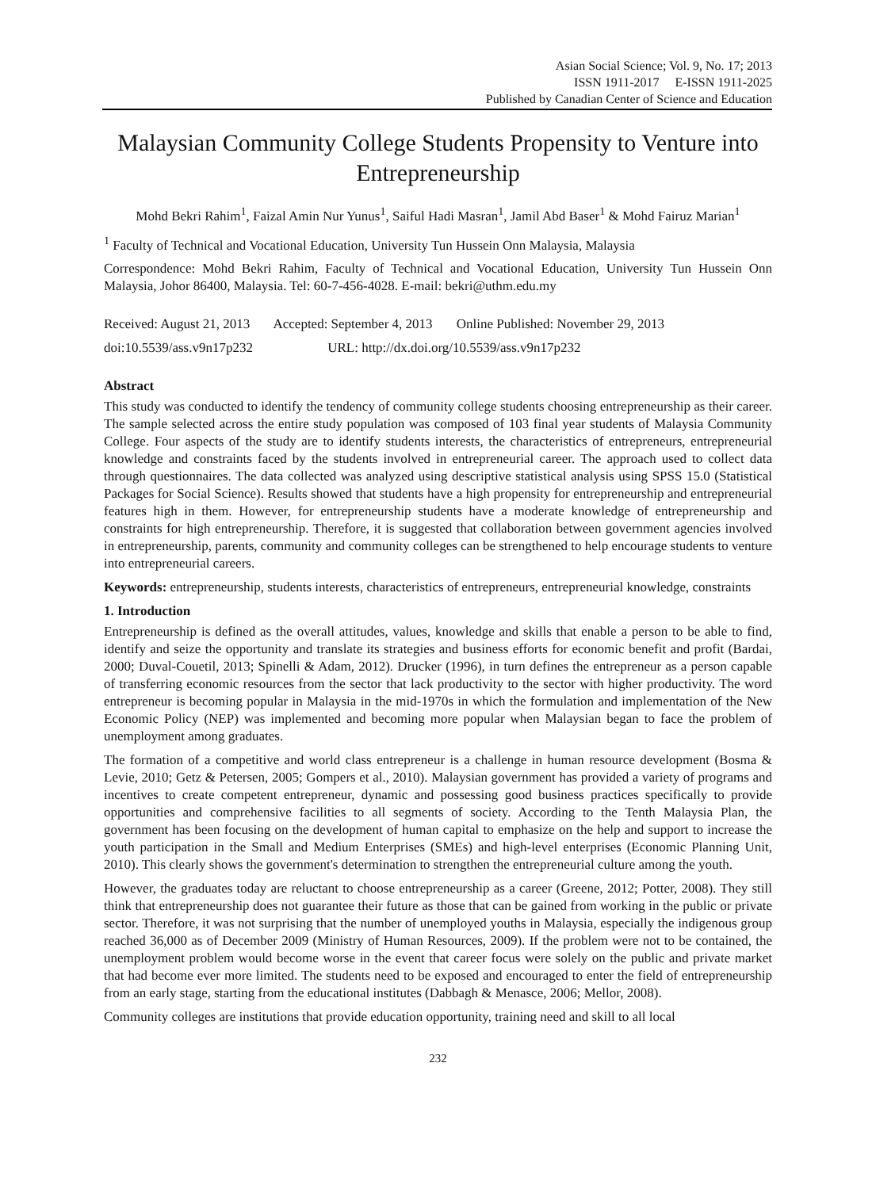Asian Social Science; Vol. 9, No. 17; 2013
ISSN 1911-2017 E-ISSN 1911-2025
Published by Canadian Center of Science and Education
Malaysian Community College Students Propensity to Venture into Entrepreneurship
Mohd Bekri Rahim<sup>1</sup>, Faizal Amin Nur Yunus<sup>1</sup>, Saiful Hadi Masran<sup>1</sup>, Jamil Abd Baser<sup>1</sup> & Mohd Fairuz Marian<sup>1</sup>
<sup>1</sup> Faculty of Technical and Vocational Education, University Tun Hussein Onn Malaysia, Malaysia
Correspondence: Mohd Bekri Rahim, Faculty of Technical and Vocational Education, University Tun Hussein Onn Malaysia, Johor 86400, Malaysia. Tel: 60-7-456-4028. E-mail: bekri@uthm.edu.my
Received: August 21, 2013 Accepted: September 4, 2013 Online Published: November 29, 2013
doi:10.5539/ass.v9n17p232 URL: http://dx.doi.org/10.5539/ass.v9n17p232
Abstract
This study was conducted to identify the tendency of community college students choosing entrepreneurship as their career. The sample selected across the entire study population was composed of 103 final year students of Malaysia Community College. Four aspects of the study are to identify students interests, the characteristics of entrepreneurs, entrepreneurial knowledge and constraints faced by the students involved in entrepreneurial career. The approach used to collect data through questionnaires. The data collected was analyzed using descriptive statistical analysis using SPSS 15.0 (Statistical Packages for Social Science). Results showed that students have a high propensity for entrepreneurship and entrepreneurial features high in them. However, for entrepreneurship students have a moderate knowledge of entrepreneurship and constraints for high entrepreneurship. Therefore, it is suggested that collaboration between government agencies involved in entrepreneurship, parents, community and community colleges can be strengthened to help encourage students to venture into entrepreneurial careers.
Keywords: entrepreneurship, students interests, characteristics of entrepreneurs, entrepreneurial knowledge, constraints
1. Introduction
Entrepreneurship is defined as the overall attitudes, values, knowledge and skills that enable a person to be able to find, identify and seize the opportunity and translate its strategies and business efforts for economic benefit and profit (Bardai, 2000; Duval-Couetil, 2013; Spinelli & Adam, 2012). Drucker (1996), in turn defines the entrepreneur as a person capable of transferring economic resources from the sector that lack productivity to the sector with higher productivity. The word entrepreneur is becoming popular in Malaysia in the mid-1970s in which the formulation and implementation of the New Economic Policy (NEP) was implemented and becoming more popular when Malaysian began to face the problem of unemployment among graduates.
The formation of a competitive and world class entrepreneur is a challenge in human resource development (Bosma & Levie, 2010; Getz & Petersen, 2005; Gompers et al., 2010). Malaysian government has provided a variety of programs and incentives to create competent entrepreneur, dynamic and possessing good business practices specifically to provide opportunities and comprehensive facilities to all segments of society. According to the Tenth Malaysia Plan, the government has been focusing on the development of human capital to emphasize on the help and support to increase the youth participation in the Small and Medium Enterprises (SMEs) and high-level enterprises (Economic Planning Unit, 2010). This clearly shows the government's determination to strengthen the entrepreneurial culture among the youth.
However, the graduates today are reluctant to choose entrepreneurship as a career (Greene, 2012; Potter, 2008). They still think that entrepreneurship does not guarantee their future as those that can be gained from working in the public or private sector. Therefore, it was not surprising that the number of unemployed youths in Malaysia, especially the indigenous group reached 36,000 as of December 2009 (Ministry of Human Resources, 2009). If the problem were not to be contained, the unemployment problem would become worse in the event that career focus were solely on the public and private market that had become ever more limited. The students need to be exposed and encouraged to enter the field of entrepreneurship from an early stage, starting from the educational institutes (Dabbagh & Menasce, 2006; Mellor, 2008).
Community colleges are institutions that provide education opportunity, training need and skill to all local
232